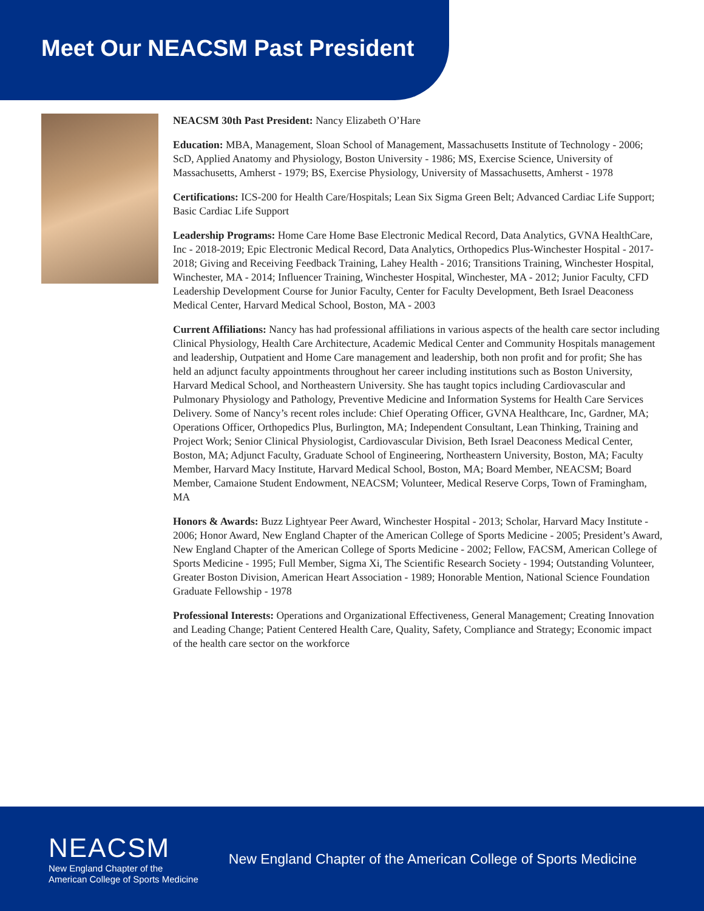Meet Our NEACSM Past President
NEACSM 30th Past President: Nancy Elizabeth O’Hare
Education: MBA, Management, Sloan School of Management, Massachusetts Institute of Technology - 2006; ScD, Applied Anatomy and Physiology, Boston University - 1986; MS, Exercise Science, University of Massachusetts, Amherst - 1979; BS, Exercise Physiology, University of Massachusetts, Amherst - 1978
Certifications: ICS-200 for Health Care/Hospitals; Lean Six Sigma Green Belt; Advanced Cardiac Life Support; Basic Cardiac Life Support
Leadership Programs: Home Care Home Base Electronic Medical Record, Data Analytics, GVNA HealthCare, Inc - 2018-2019; Epic Electronic Medical Record, Data Analytics, Orthopedics Plus-Winchester Hospital - 2017-2018; Giving and Receiving Feedback Training, Lahey Health - 2016; Transitions Training, Winchester Hospital, Winchester, MA - 2014; Influencer Training, Winchester Hospital, Winchester, MA - 2012; Junior Faculty, CFD Leadership Development Course for Junior Faculty, Center for Faculty Development, Beth Israel Deaconess Medical Center, Harvard Medical School, Boston, MA - 2003
Current Affiliations: Nancy has had professional affiliations in various aspects of the health care sector including Clinical Physiology, Health Care Architecture, Academic Medical Center and Community Hospitals management and leadership, Outpatient and Home Care management and leadership, both non profit and for profit; She has held an adjunct faculty appointments throughout her career including institutions such as Boston University, Harvard Medical School, and Northeastern University. She has taught topics including Cardiovascular and Pulmonary Physiology and Pathology, Preventive Medicine and Information Systems for Health Care Services Delivery. Some of Nancy’s recent roles include: Chief Operating Officer, GVNA Healthcare, Inc, Gardner, MA; Operations Officer, Orthopedics Plus, Burlington, MA; Independent Consultant, Lean Thinking, Training and Project Work; Senior Clinical Physiologist, Cardiovascular Division, Beth Israel Deaconess Medical Center, Boston, MA; Adjunct Faculty, Graduate School of Engineering, Northeastern University, Boston, MA; Faculty Member, Harvard Macy Institute, Harvard Medical School, Boston, MA; Board Member, NEACSM; Board Member, Camaione Student Endowment, NEACSM; Volunteer, Medical Reserve Corps, Town of Framingham, MA
Honors & Awards: Buzz Lightyear Peer Award, Winchester Hospital - 2013; Scholar, Harvard Macy Institute - 2006; Honor Award, New England Chapter of the American College of Sports Medicine - 2005; President’s Award, New England Chapter of the American College of Sports Medicine - 2002; Fellow, FACSM, American College of Sports Medicine - 1995; Full Member, Sigma Xi, The Scientific Research Society - 1994; Outstanding Volunteer, Greater Boston Division, American Heart Association - 1989; Honorable Mention, National Science Foundation Graduate Fellowship - 1978
Professional Interests: Operations and Organizational Effectiveness, General Management; Creating Innovation and Leading Change; Patient Centered Health Care, Quality, Safety, Compliance and Strategy; Economic impact of the health care sector on the workforce
NEACSM
New England Chapter of the
American College of Sports Medicine
New England Chapter of the American College of Sports Medicine